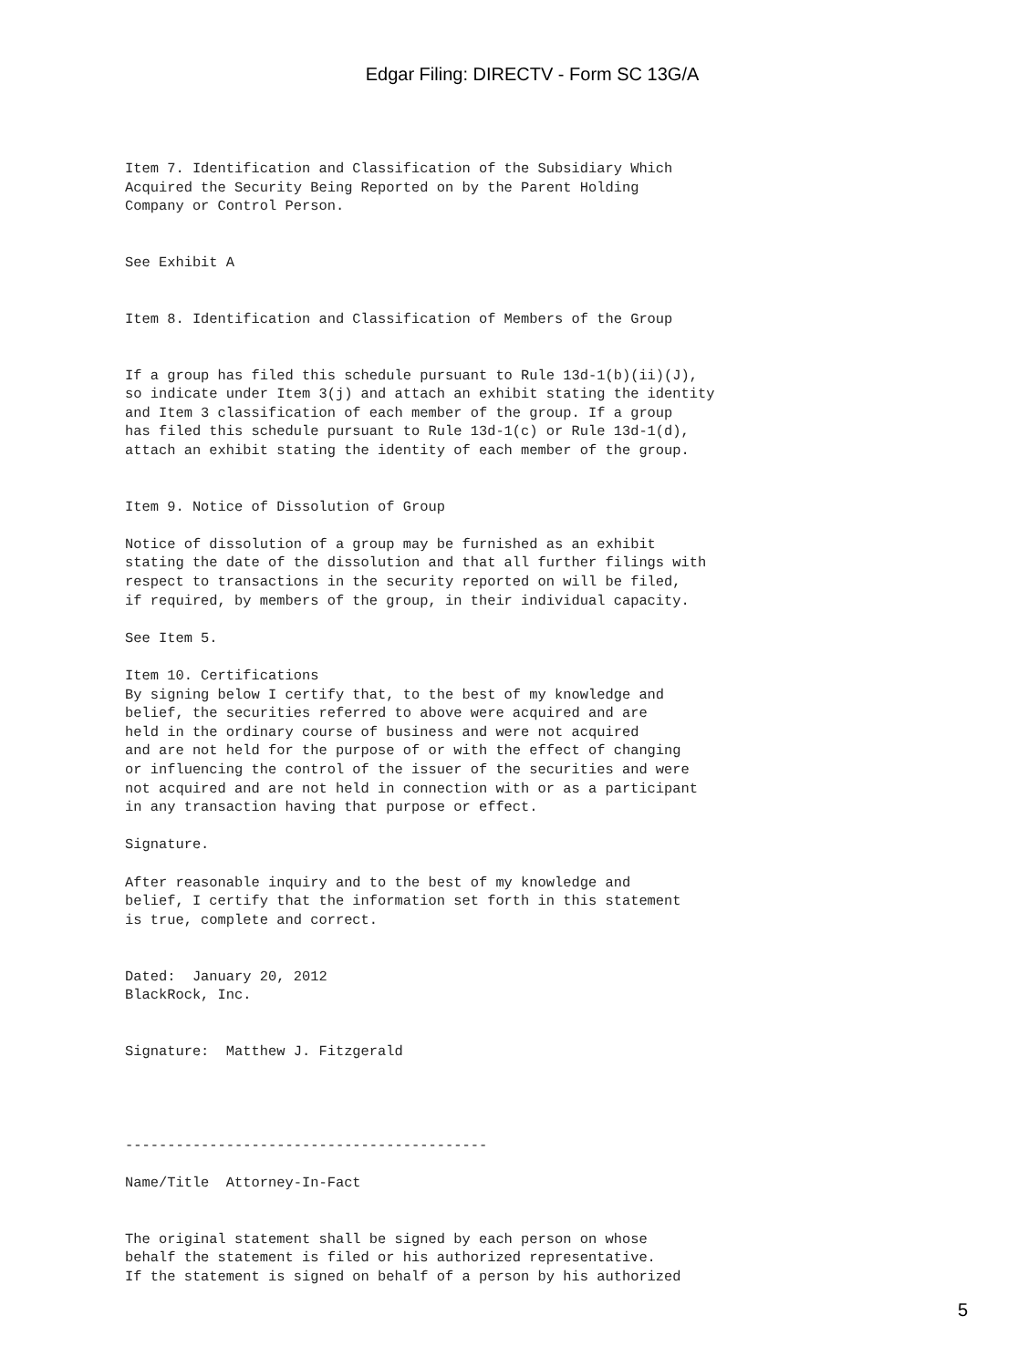Edgar Filing: DIRECTV - Form SC 13G/A
Item 7. Identification and Classification of the Subsidiary Which
Acquired the Security Being Reported on by the Parent Holding
Company or Control Person.


See Exhibit A


Item 8. Identification and Classification of Members of the Group


If a group has filed this schedule pursuant to Rule 13d-1(b)(ii)(J),
so indicate under Item 3(j) and attach an exhibit stating the identity
and Item 3 classification of each member of the group. If a group
has filed this schedule pursuant to Rule 13d-1(c) or Rule 13d-1(d),
attach an exhibit stating the identity of each member of the group.


Item 9. Notice of Dissolution of Group

Notice of dissolution of a group may be furnished as an exhibit
stating the date of the dissolution and that all further filings with
respect to transactions in the security reported on will be filed,
if required, by members of the group, in their individual capacity.

See Item 5.

Item 10. Certifications
By signing below I certify that, to the best of my knowledge and
belief, the securities referred to above were acquired and are
held in the ordinary course of business and were not acquired
and are not held for the purpose of or with the effect of changing
or influencing the control of the issuer of the securities and were
not acquired and are not held in connection with or as a participant
in any transaction having that purpose or effect.

Signature.

After reasonable inquiry and to the best of my knowledge and
belief, I certify that the information set forth in this statement
is true, complete and correct.


Dated:  January 20, 2012
BlackRock, Inc.


Signature:  Matthew J. Fitzgerald




-------------------------------------------

Name/Title  Attorney-In-Fact


The original statement shall be signed by each person on whose
behalf the statement is filed or his authorized representative.
If the statement is signed on behalf of a person by his authorized
5